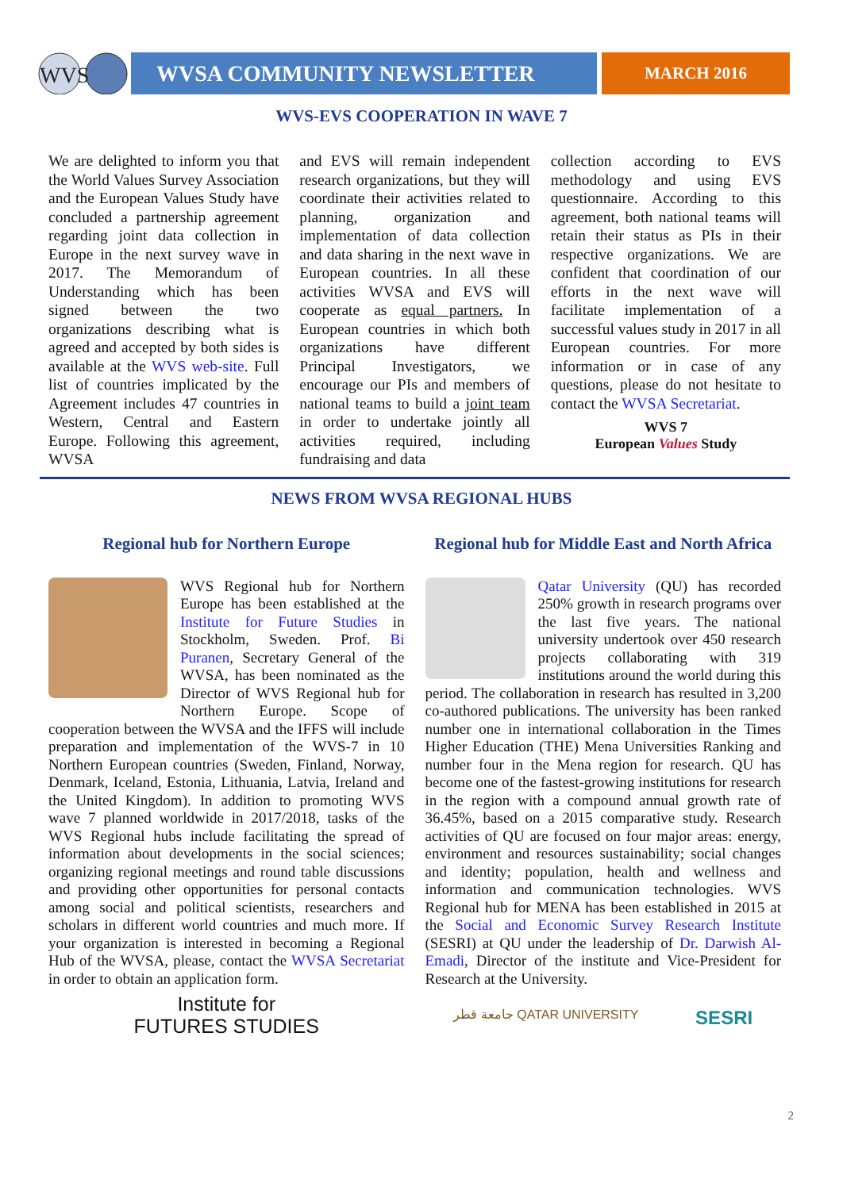WVS
WVSA COMMUNITY NEWSLETTER
MARCH 2016
WVS-EVS COOPERATION IN WAVE 7
We are delighted to inform you that the World Values Survey Association and the European Values Study have concluded a partnership agreement regarding joint data collection in Europe in the next survey wave in 2017. The Memorandum of Understanding which has been signed between the two organizations describing what is agreed and accepted by both sides is available at the WVS web-site. Full list of countries implicated by the Agreement includes 47 countries in Western, Central and Eastern Europe. Following this agreement, WVSA
and EVS will remain independent research organizations, but they will coordinate their activities related to planning, organization and implementation of data collection and data sharing in the next wave in European countries. In all these activities WVSA and EVS will cooperate as equal partners. In European countries in which both organizations have different Principal Investigators, we encourage our PIs and members of national teams to build a joint team in order to undertake jointly all activities required, including fundraising and data
collection according to EVS methodology and using EVS questionnaire. According to this agreement, both national teams will retain their status as PIs in their respective organizations. We are confident that coordination of our efforts in the next wave will facilitate implementation of a successful values study in 2017 in all European countries. For more information or in case of any questions, please do not hesitate to contact the WVSA Secretariat.
WVS 7
European Values Study
NEWS FROM WVSA REGIONAL HUBS
Regional hub for Northern Europe
Regional hub for Middle East and North Africa
WVS Regional hub for Northern Europe has been established at the Institute for Future Studies in Stockholm, Sweden. Prof. Bi Puranen, Secretary General of the WVSA, has been nominated as the Director of WVS Regional hub for Northern Europe. Scope of cooperation between the WVSA and the IFFS will include preparation and implementation of the WVS-7 in 10 Northern European countries (Sweden, Finland, Norway, Denmark, Iceland, Estonia, Lithuania, Latvia, Ireland and the United Kingdom). In addition to promoting WVS wave 7 planned worldwide in 2017/2018, tasks of the WVS Regional hubs include facilitating the spread of information about developments in the social sciences; organizing regional meetings and round table discussions and providing other opportunities for personal contacts among social and political scientists, researchers and scholars in different world countries and much more. If your organization is interested in becoming a Regional Hub of the WVSA, please, contact the WVSA Secretariat in order to obtain an application form.
Institute for
FUTURES STUDIES
Qatar University (QU) has recorded 250% growth in research programs over the last five years. The national university undertook over 450 research projects collaborating with 319 institutions around the world during this period. The collaboration in research has resulted in 3,200 co-authored publications. The university has been ranked number one in international collaboration in the Times Higher Education (THE) Mena Universities Ranking and number four in the Mena region for research. QU has become one of the fastest-growing institutions for research in the region with a compound annual growth rate of 36.45%, based on a 2015 comparative study. Research activities of QU are focused on four major areas: energy, environment and resources sustainability; social changes and identity; population, health and wellness and information and communication technologies. WVS Regional hub for MENA has been established in 2015 at the Social and Economic Survey Research Institute (SESRI) at QU under the leadership of Dr. Darwish Al-Emadi, Director of the institute and Vice-President for Research at the University.
جامعة قطر QATAR UNIVERSITY SESRI
2